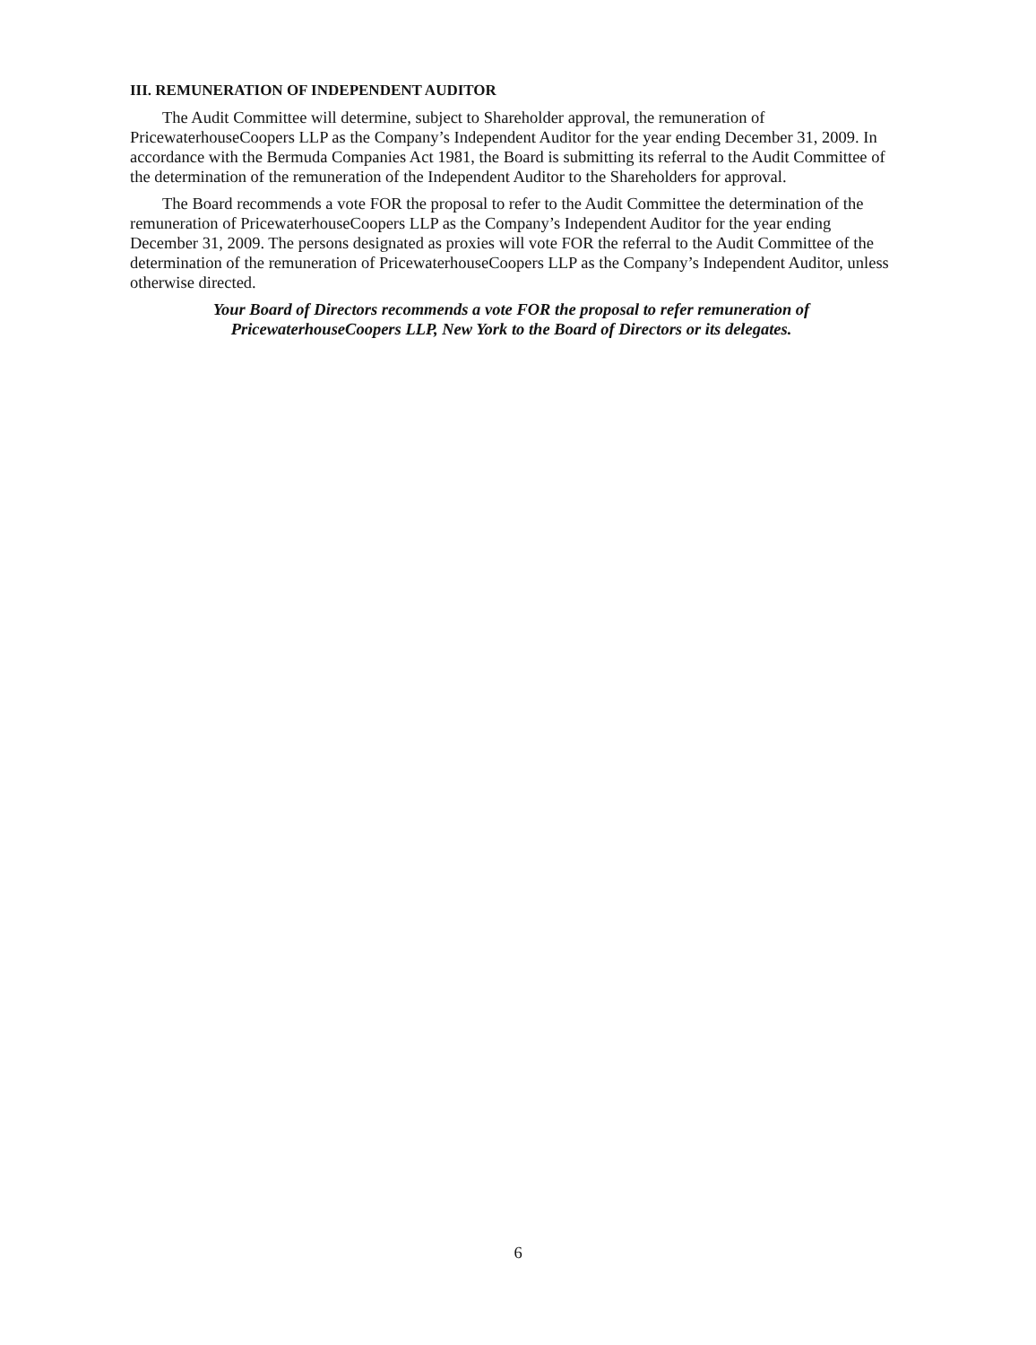III. REMUNERATION OF INDEPENDENT AUDITOR
The Audit Committee will determine, subject to Shareholder approval, the remuneration of PricewaterhouseCoopers LLP as the Company’s Independent Auditor for the year ending December 31, 2009. In accordance with the Bermuda Companies Act 1981, the Board is submitting its referral to the Audit Committee of the determination of the remuneration of the Independent Auditor to the Shareholders for approval.
The Board recommends a vote FOR the proposal to refer to the Audit Committee the determination of the remuneration of PricewaterhouseCoopers LLP as the Company’s Independent Auditor for the year ending December 31, 2009. The persons designated as proxies will vote FOR the referral to the Audit Committee of the determination of the remuneration of PricewaterhouseCoopers LLP as the Company’s Independent Auditor, unless otherwise directed.
Your Board of Directors recommends a vote FOR the proposal to refer remuneration of
PricewaterhouseCoopers LLP, New York to the Board of Directors or its delegates.
6